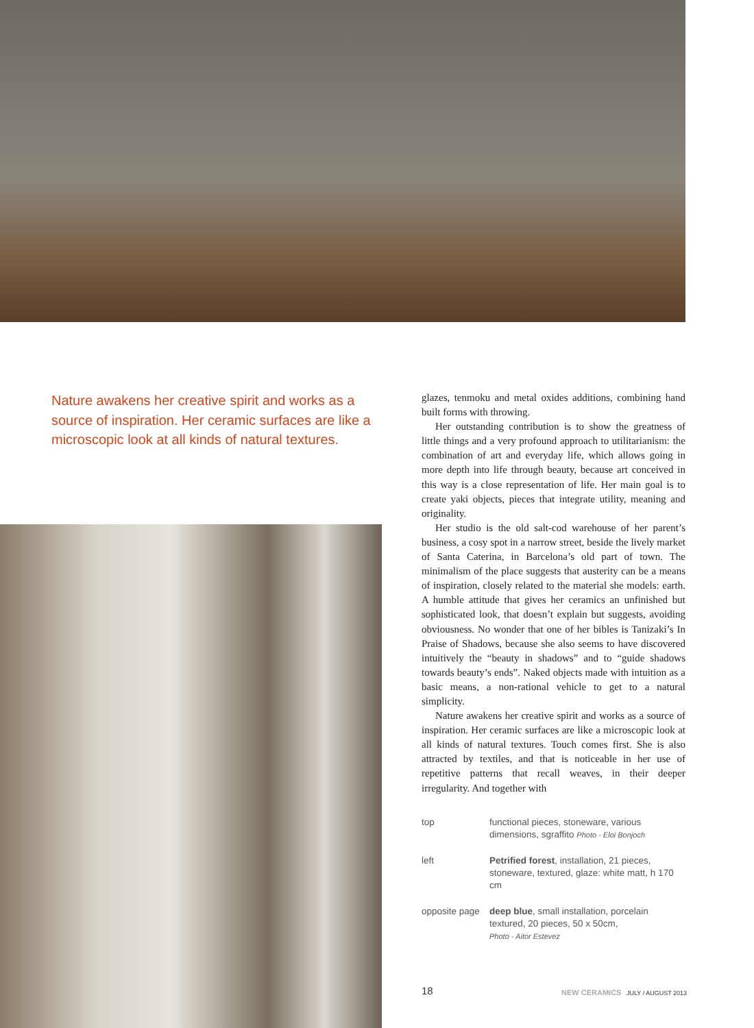Nature awakens her creative spirit and works as a source of inspiration. Her ceramic surfaces are like a microscopic look at all kinds of natural textures.
glazes, tenmoku and metal oxides additions, combining hand built forms with throwing.
Her outstanding contribution is to show the greatness of little things and a very profound approach to utilitarianism: the combination of art and everyday life, which allows going in more depth into life through beauty, because art conceived in this way is a close representation of life. Her main goal is to create yaki objects, pieces that integrate utility, meaning and originality.
Her studio is the old salt-cod warehouse of her parent’s business, a cosy spot in a narrow street, beside the lively market of Santa Caterina, in Barcelona’s old part of town. The minimalism of the place suggests that austerity can be a means of inspiration, closely related to the material she models: earth. A humble attitude that gives her ceramics an unfinished but sophisticated look, that doesn’t explain but suggests, avoiding obviousness. No wonder that one of her bibles is Tanizaki’s In Praise of Shadows, because she also seems to have discovered intuitively the “beauty in shadows” and to “guide shadows towards beauty’s ends”. Naked objects made with intuition as a basic means, a non-rational vehicle to get to a natural simplicity.
Nature awakens her creative spirit and works as a source of inspiration. Her ceramic surfaces are like a microscopic look at all kinds of natural textures. Touch comes first. She is also attracted by textiles, and that is noticeable in her use of repetitive patterns that recall weaves, in their deeper irregularity. And together with
top functional pieces, stoneware, various dimensions, sgraffito Photo - Eloi Bonjoch
left Petrified forest, installation, 21 pieces, stoneware, textured, glaze: white matt, h 170 cm
opposite page deep blue, small installation, porcelain textured, 20 pieces, 50 x 50cm,
Photo - Aitor Estevez
18 NEW CERAMICS JULY / AUGUST 2013